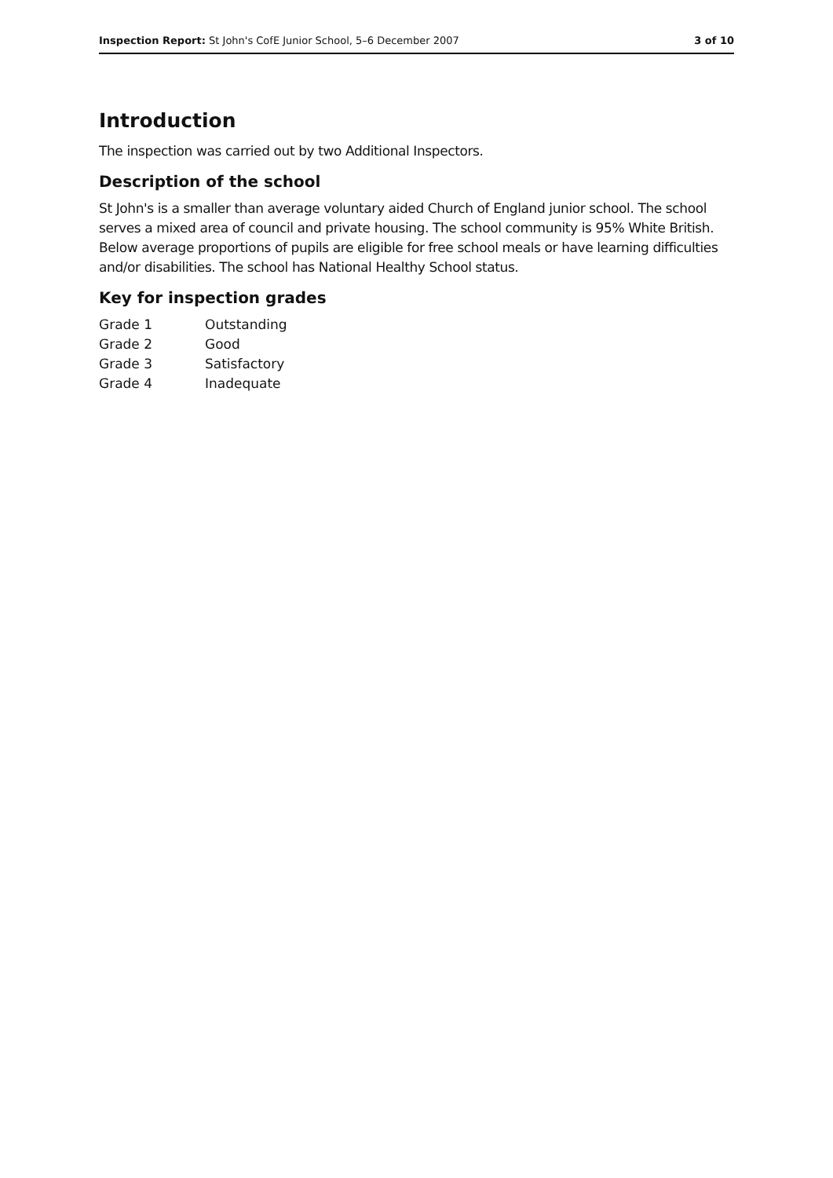Inspection Report: St John's CofE Junior School, 5–6 December 2007 3 of 10
Introduction
The inspection was carried out by two Additional Inspectors.
Description of the school
St John's is a smaller than average voluntary aided Church of England junior school. The school serves a mixed area of council and private housing. The school community is 95% White British. Below average proportions of pupils are eligible for free school meals or have learning difficulties and/or disabilities. The school has National Healthy School status.
Key for inspection grades
| Grade 1 | Outstanding |
| Grade 2 | Good |
| Grade 3 | Satisfactory |
| Grade 4 | Inadequate |